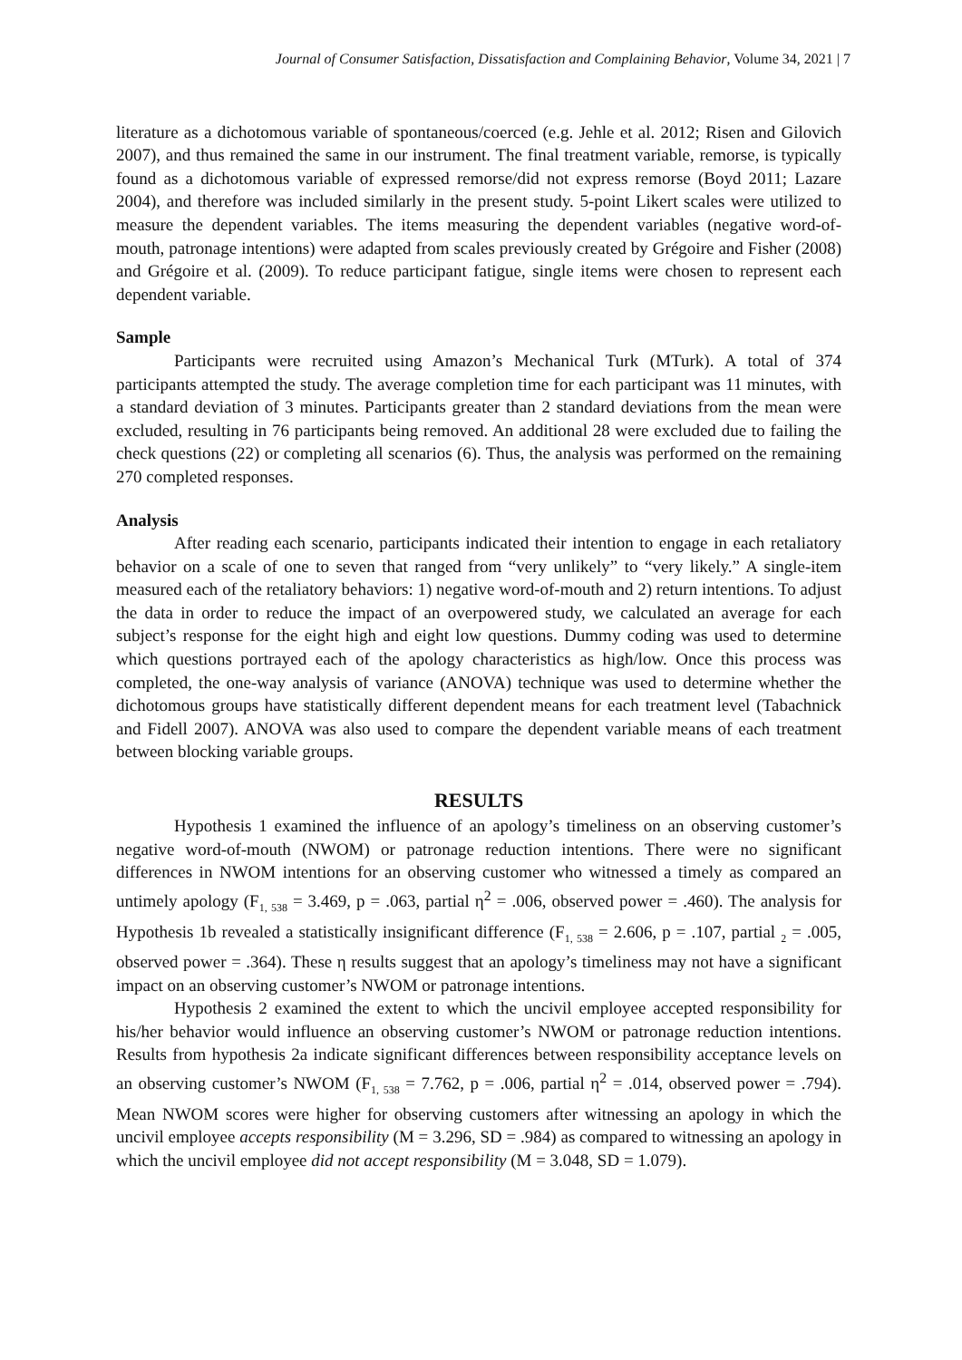Journal of Consumer Satisfaction, Dissatisfaction and Complaining Behavior, Volume 34, 2021 | 7
literature as a dichotomous variable of spontaneous/coerced (e.g. Jehle et al. 2012; Risen and Gilovich 2007), and thus remained the same in our instrument. The final treatment variable, remorse, is typically found as a dichotomous variable of expressed remorse/did not express remorse (Boyd 2011; Lazare 2004), and therefore was included similarly in the present study. 5-point Likert scales were utilized to measure the dependent variables. The items measuring the dependent variables (negative word-of-mouth, patronage intentions) were adapted from scales previously created by Grégoire and Fisher (2008) and Grégoire et al. (2009). To reduce participant fatigue, single items were chosen to represent each dependent variable.
Sample
Participants were recruited using Amazon’s Mechanical Turk (MTurk). A total of 374 participants attempted the study. The average completion time for each participant was 11 minutes, with a standard deviation of 3 minutes. Participants greater than 2 standard deviations from the mean were excluded, resulting in 76 participants being removed. An additional 28 were excluded due to failing the check questions (22) or completing all scenarios (6). Thus, the analysis was performed on the remaining 270 completed responses.
Analysis
After reading each scenario, participants indicated their intention to engage in each retaliatory behavior on a scale of one to seven that ranged from “very unlikely” to “very likely.” A single-item measured each of the retaliatory behaviors: 1) negative word-of-mouth and 2) return intentions. To adjust the data in order to reduce the impact of an overpowered study, we calculated an average for each subject’s response for the eight high and eight low questions. Dummy coding was used to determine which questions portrayed each of the apology characteristics as high/low. Once this process was completed, the one-way analysis of variance (ANOVA) technique was used to determine whether the dichotomous groups have statistically different dependent means for each treatment level (Tabachnick and Fidell 2007). ANOVA was also used to compare the dependent variable means of each treatment between blocking variable groups.
RESULTS
Hypothesis 1 examined the influence of an apology’s timeliness on an observing customer’s negative word-of-mouth (NWOM) or patronage reduction intentions. There were no significant differences in NWOM intentions for an observing customer who witnessed a timely as compared an untimely apology (F<sub>1, 538</sub> = 3.469, p = .063, partial η<sup>2</sup> = .006, observed power = .460). The analysis for Hypothesis 1b revealed a statistically insignificant difference (F<sub>1, 538</sub> = 2.606, p = .107, partial <sub>2</sub> = .005, observed power = .364). These η results suggest that an apology’s timeliness may not have a significant impact on an observing customer’s NWOM or patronage intentions.
Hypothesis 2 examined the extent to which the uncivil employee accepted responsibility for his/her behavior would influence an observing customer’s NWOM or patronage reduction intentions. Results from hypothesis 2a indicate significant differences between responsibility acceptance levels on an observing customer’s NWOM (F<sub>1, 538</sub> = 7.762, p = .006, partial η<sup>2</sup> = .014, observed power = .794). Mean NWOM scores were higher for observing customers after witnessing an apology in which the uncivil employee accepts responsibility (M = 3.296, SD = .984) as compared to witnessing an apology in which the uncivil employee did not accept responsibility (M = 3.048, SD = 1.079).